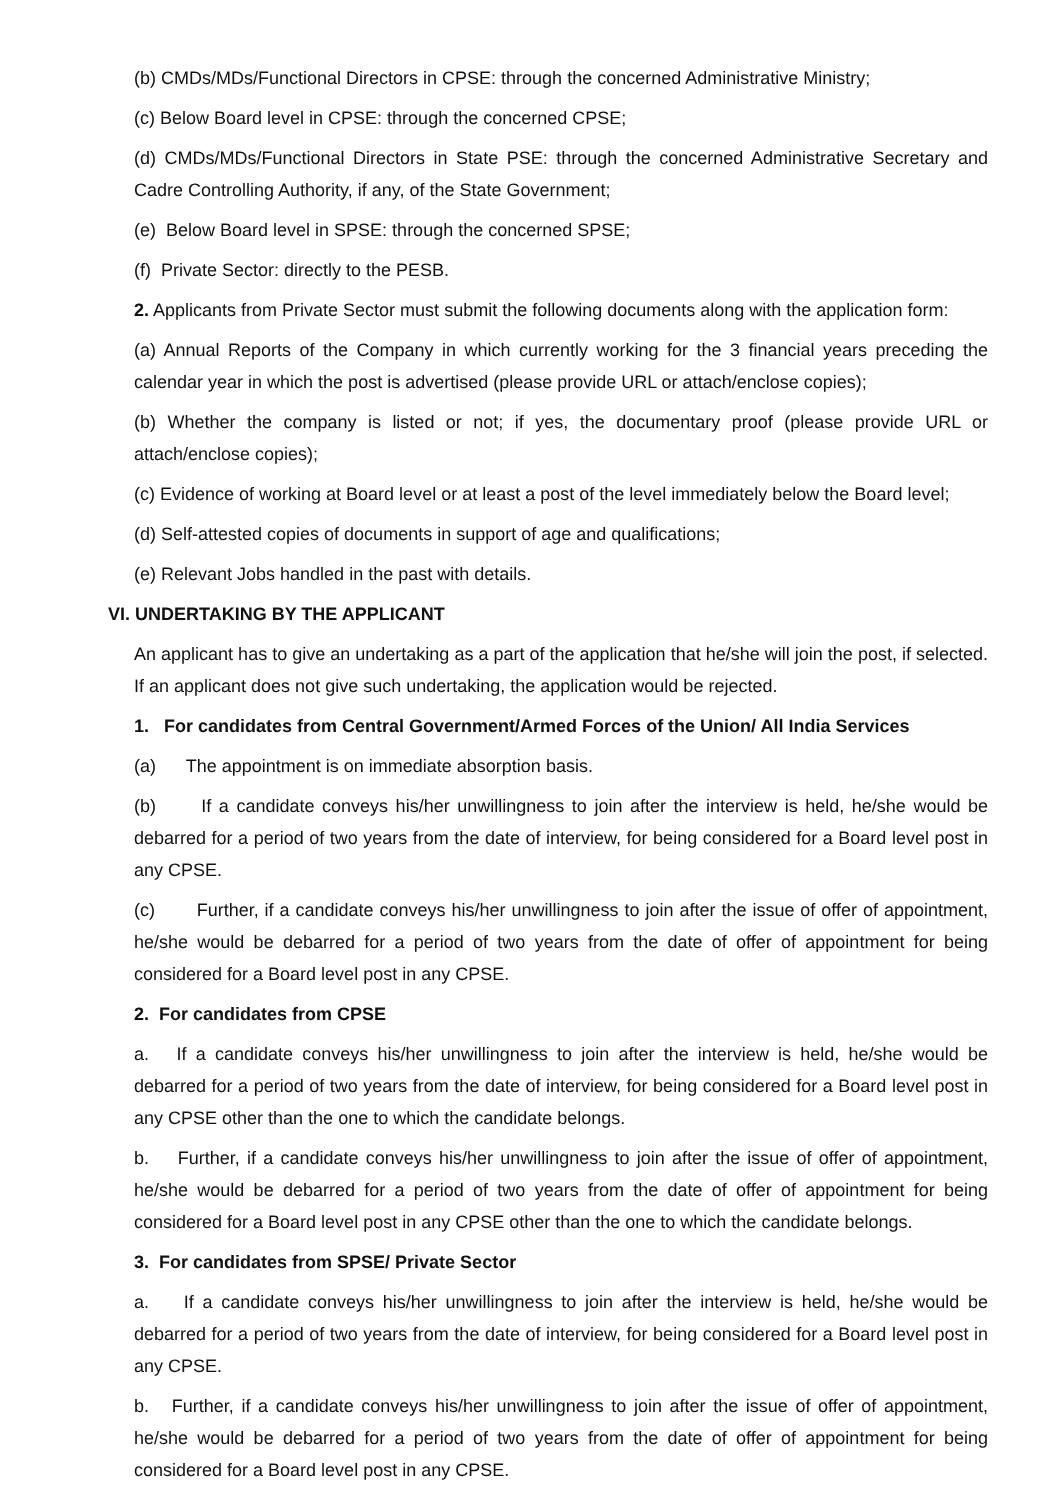(b) CMDs/MDs/Functional Directors in CPSE: through the concerned Administrative Ministry;
(c) Below Board level in CPSE: through the concerned CPSE;
(d) CMDs/MDs/Functional Directors in State PSE: through the concerned Administrative Secretary and Cadre Controlling Authority, if any, of the State Government;
(e) Below Board level in SPSE: through the concerned SPSE;
(f) Private Sector: directly to the PESB.
2. Applicants from Private Sector must submit the following documents along with the application form:
(a) Annual Reports of the Company in which currently working for the 3 financial years preceding the calendar year in which the post is advertised (please provide URL or attach/enclose copies);
(b) Whether the company is listed or not; if yes, the documentary proof (please provide URL or attach/enclose copies);
(c) Evidence of working at Board level or at least a post of the level immediately below the Board level;
(d) Self-attested copies of documents in support of age and qualifications;
(e) Relevant Jobs handled in the past with details.
VI. UNDERTAKING BY THE APPLICANT
An applicant has to give an undertaking as a part of the application that he/she will join the post, if selected. If an applicant does not give such undertaking, the application would be rejected.
1. For candidates from Central Government/Armed Forces of the Union/ All India Services
(a) The appointment is on immediate absorption basis.
(b) If a candidate conveys his/her unwillingness to join after the interview is held, he/she would be debarred for a period of two years from the date of interview, for being considered for a Board level post in any CPSE.
(c) Further, if a candidate conveys his/her unwillingness to join after the issue of offer of appointment, he/she would be debarred for a period of two years from the date of offer of appointment for being considered for a Board level post in any CPSE.
2. For candidates from CPSE
a. If a candidate conveys his/her unwillingness to join after the interview is held, he/she would be debarred for a period of two years from the date of interview, for being considered for a Board level post in any CPSE other than the one to which the candidate belongs.
b. Further, if a candidate conveys his/her unwillingness to join after the issue of offer of appointment, he/she would be debarred for a period of two years from the date of offer of appointment for being considered for a Board level post in any CPSE other than the one to which the candidate belongs.
3. For candidates from SPSE/ Private Sector
a. If a candidate conveys his/her unwillingness to join after the interview is held, he/she would be debarred for a period of two years from the date of interview, for being considered for a Board level post in any CPSE.
b. Further, if a candidate conveys his/her unwillingness to join after the issue of offer of appointment, he/she would be debarred for a period of two years from the date of offer of appointment for being considered for a Board level post in any CPSE.